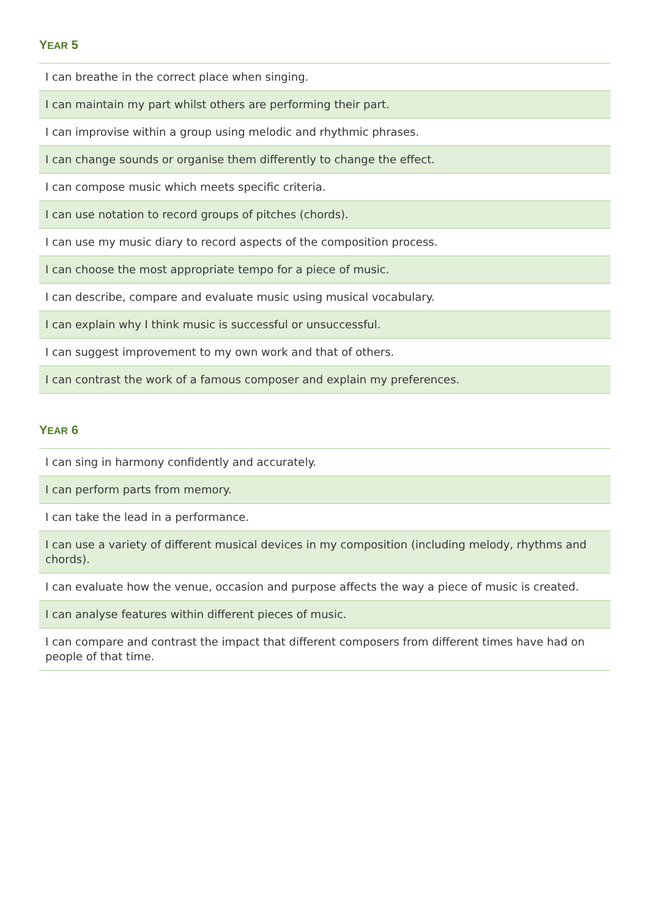YEAR 5
| I can breathe in the correct place when singing. |
| I can maintain my part whilst others are performing their part. |
| I can improvise within a group using melodic and rhythmic phrases. |
| I can change sounds or organise them differently to change the effect. |
| I can compose music which meets specific criteria. |
| I can use notation to record groups of pitches (chords). |
| I can use my music diary to record aspects of the composition process. |
| I can choose the most appropriate tempo for a piece of music. |
| I can describe, compare and evaluate music using musical vocabulary. |
| I can explain why I think music is successful or unsuccessful. |
| I can suggest improvement to my own work and that of others. |
| I can contrast the work of a famous composer and explain my preferences. |
YEAR 6
| I can sing in harmony confidently and accurately. |
| I can perform parts from memory. |
| I can take the lead in a performance. |
| I can use a variety of different musical devices in my composition (including melody, rhythms and chords). |
| I can evaluate how the venue, occasion and purpose affects the way a piece of music is created. |
| I can analyse features within different pieces of music. |
| I can compare and contrast the impact that different composers from different times have had on people of that time. |